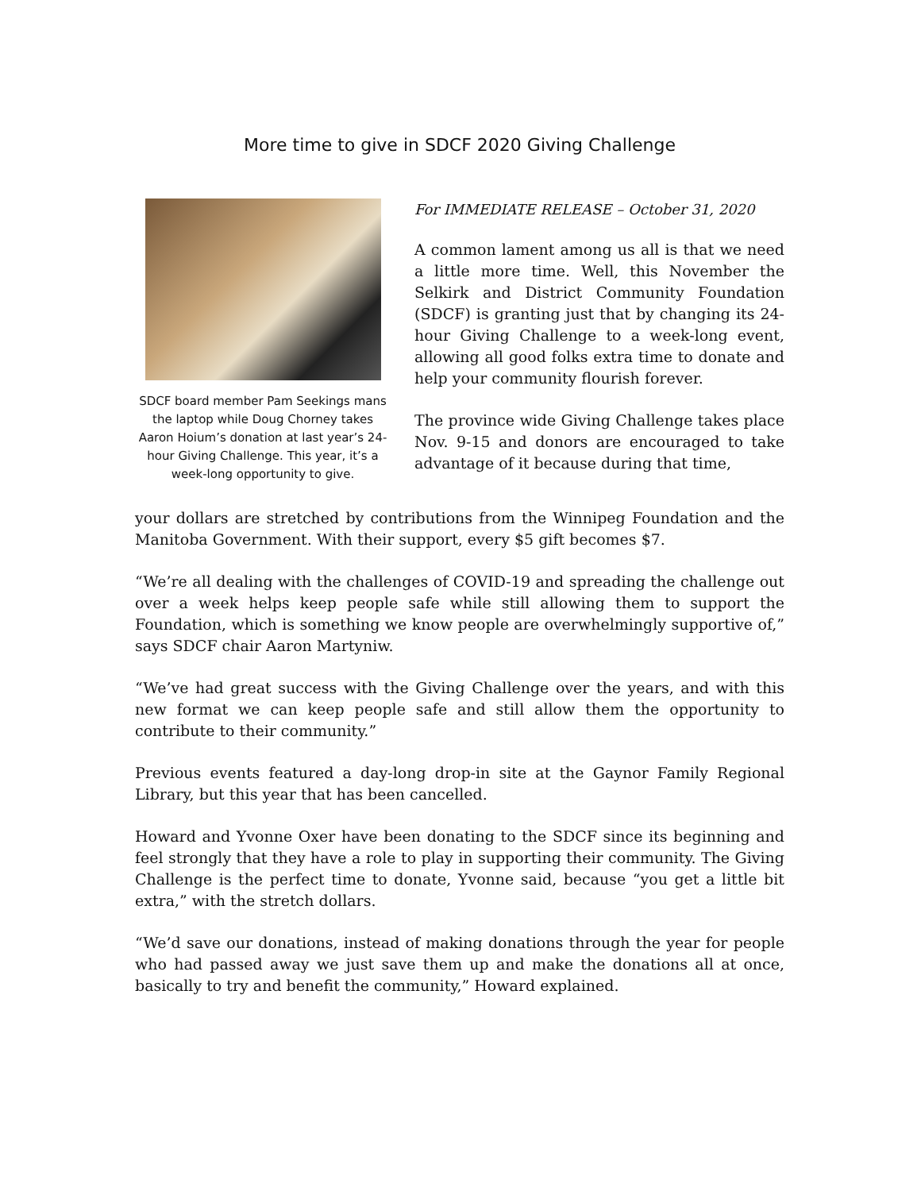More time to give in SDCF 2020 Giving Challenge
SDCF board member Pam Seekings mans the laptop while Doug Chorney takes Aaron Hoium’s donation at last year’s 24-hour Giving Challenge. This year, it’s a week-long opportunity to give.
For IMMEDIATE RELEASE – October 31, 2020
A common lament among us all is that we need a little more time. Well, this November the Selkirk and District Community Foundation (SDCF) is granting just that by changing its 24-hour Giving Challenge to a week-long event, allowing all good folks extra time to donate and help your community flourish forever.
The province wide Giving Challenge takes place Nov. 9-15 and donors are encouraged to take advantage of it because during that time,
your dollars are stretched by contributions from the Winnipeg Foundation and the Manitoba Government. With their support, every $5 gift becomes $7.
“We’re all dealing with the challenges of COVID-19 and spreading the challenge out over a week helps keep people safe while still allowing them to support the Foundation, which is something we know people are overwhelmingly supportive of,” says SDCF chair Aaron Martyniw.
“We’ve had great success with the Giving Challenge over the years, and with this new format we can keep people safe and still allow them the opportunity to contribute to their community.”
Previous events featured a day-long drop-in site at the Gaynor Family Regional Library, but this year that has been cancelled.
Howard and Yvonne Oxer have been donating to the SDCF since its beginning and feel strongly that they have a role to play in supporting their community. The Giving Challenge is the perfect time to donate, Yvonne said, because “you get a little bit extra,” with the stretch dollars.
“We’d save our donations, instead of making donations through the year for people who had passed away we just save them up and make the donations all at once, basically to try and benefit the community,” Howard explained.